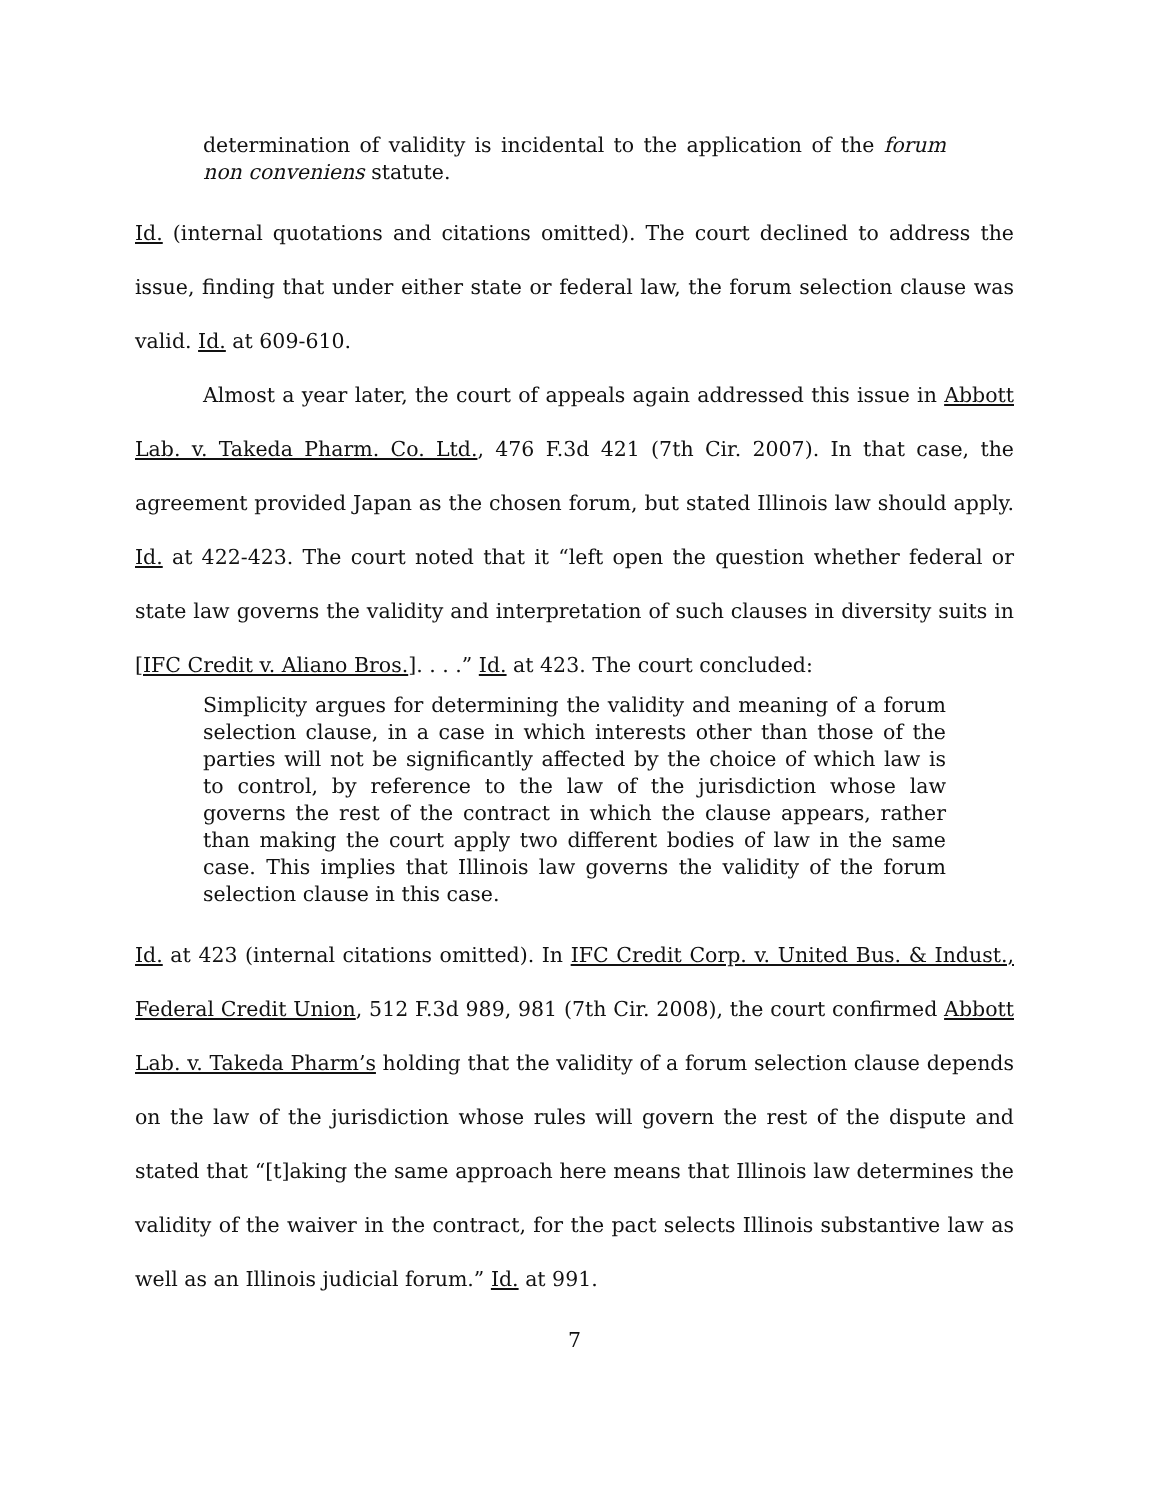determination of validity is incidental to the application of the forum non conveniens statute.
Id. (internal quotations and citations omitted). The court declined to address the issue, finding that under either state or federal law, the forum selection clause was valid. Id. at 609-610.
Almost a year later, the court of appeals again addressed this issue in Abbott Lab. v. Takeda Pharm. Co. Ltd., 476 F.3d 421 (7th Cir. 2007). In that case, the agreement provided Japan as the chosen forum, but stated Illinois law should apply. Id. at 422-423. The court noted that it “left open the question whether federal or state law governs the validity and interpretation of such clauses in diversity suits in [IFC Credit v. Aliano Bros.]. . . .” Id. at 423. The court concluded:
Simplicity argues for determining the validity and meaning of a forum selection clause, in a case in which interests other than those of the parties will not be significantly affected by the choice of which law is to control, by reference to the law of the jurisdiction whose law governs the rest of the contract in which the clause appears, rather than making the court apply two different bodies of law in the same case. This implies that Illinois law governs the validity of the forum selection clause in this case.
Id. at 423 (internal citations omitted). In IFC Credit Corp. v. United Bus. & Indust., Federal Credit Union, 512 F.3d 989, 981 (7th Cir. 2008), the court confirmed Abbott Lab. v. Takeda Pharm’s holding that the validity of a forum selection clause depends on the law of the jurisdiction whose rules will govern the rest of the dispute and stated that “[t]aking the same approach here means that Illinois law determines the validity of the waiver in the contract, for the pact selects Illinois substantive law as well as an Illinois judicial forum.” Id. at 991.
7